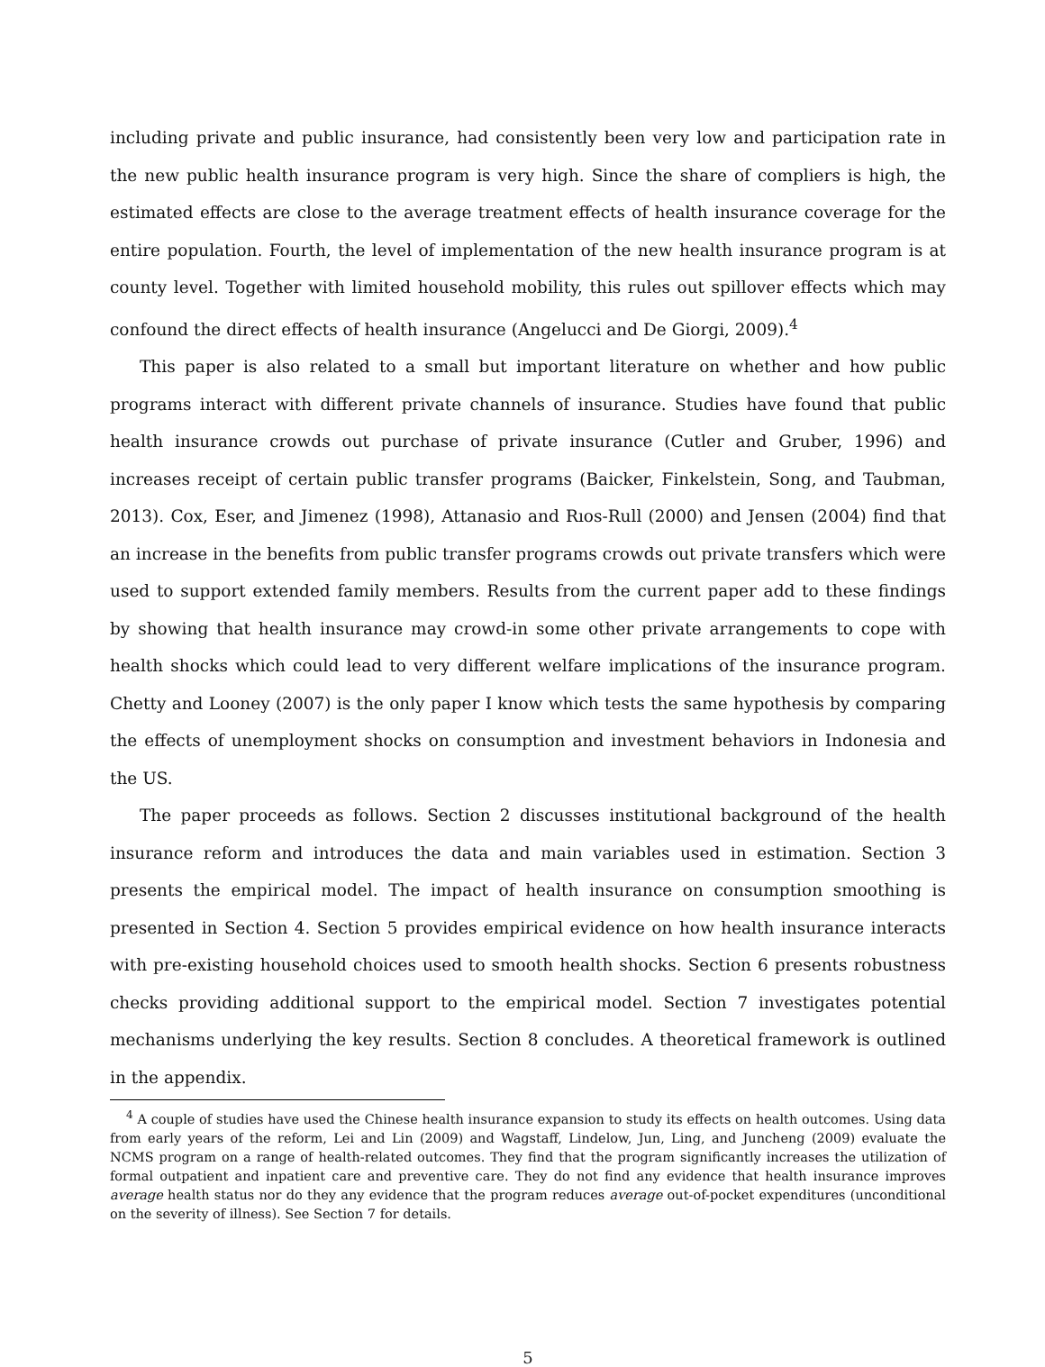including private and public insurance, had consistently been very low and participation rate in the new public health insurance program is very high. Since the share of compliers is high, the estimated effects are close to the average treatment effects of health insurance coverage for the entire population. Fourth, the level of implementation of the new health insurance program is at county level. Together with limited household mobility, this rules out spillover effects which may confound the direct effects of health insurance (Angelucci and De Giorgi, 2009).<sup>4</sup>
This paper is also related to a small but important literature on whether and how public programs interact with different private channels of insurance. Studies have found that public health insurance crowds out purchase of private insurance (Cutler and Gruber, 1996) and increases receipt of certain public transfer programs (Baicker, Finkelstein, Song, and Taubman, 2013). Cox, Eser, and Jimenez (1998), Attanasio and Rıos-Rull (2000) and Jensen (2004) find that an increase in the benefits from public transfer programs crowds out private transfers which were used to support extended family members. Results from the current paper add to these findings by showing that health insurance may crowd-in some other private arrangements to cope with health shocks which could lead to very different welfare implications of the insurance program. Chetty and Looney (2007) is the only paper I know which tests the same hypothesis by comparing the effects of unemployment shocks on consumption and investment behaviors in Indonesia and the US.
The paper proceeds as follows. Section 2 discusses institutional background of the health insurance reform and introduces the data and main variables used in estimation. Section 3 presents the empirical model. The impact of health insurance on consumption smoothing is presented in Section 4. Section 5 provides empirical evidence on how health insurance interacts with pre-existing household choices used to smooth health shocks. Section 6 presents robustness checks providing additional support to the empirical model. Section 7 investigates potential mechanisms underlying the key results. Section 8 concludes. A theoretical framework is outlined in the appendix.
<sup>4</sup> A couple of studies have used the Chinese health insurance expansion to study its effects on health outcomes. Using data from early years of the reform, Lei and Lin (2009) and Wagstaff, Lindelow, Jun, Ling, and Juncheng (2009) evaluate the NCMS program on a range of health-related outcomes. They find that the program significantly increases the utilization of formal outpatient and inpatient care and preventive care. They do not find any evidence that health insurance improves average health status nor do they any evidence that the program reduces average out-of-pocket expenditures (unconditional on the severity of illness). See Section 7 for details.
5